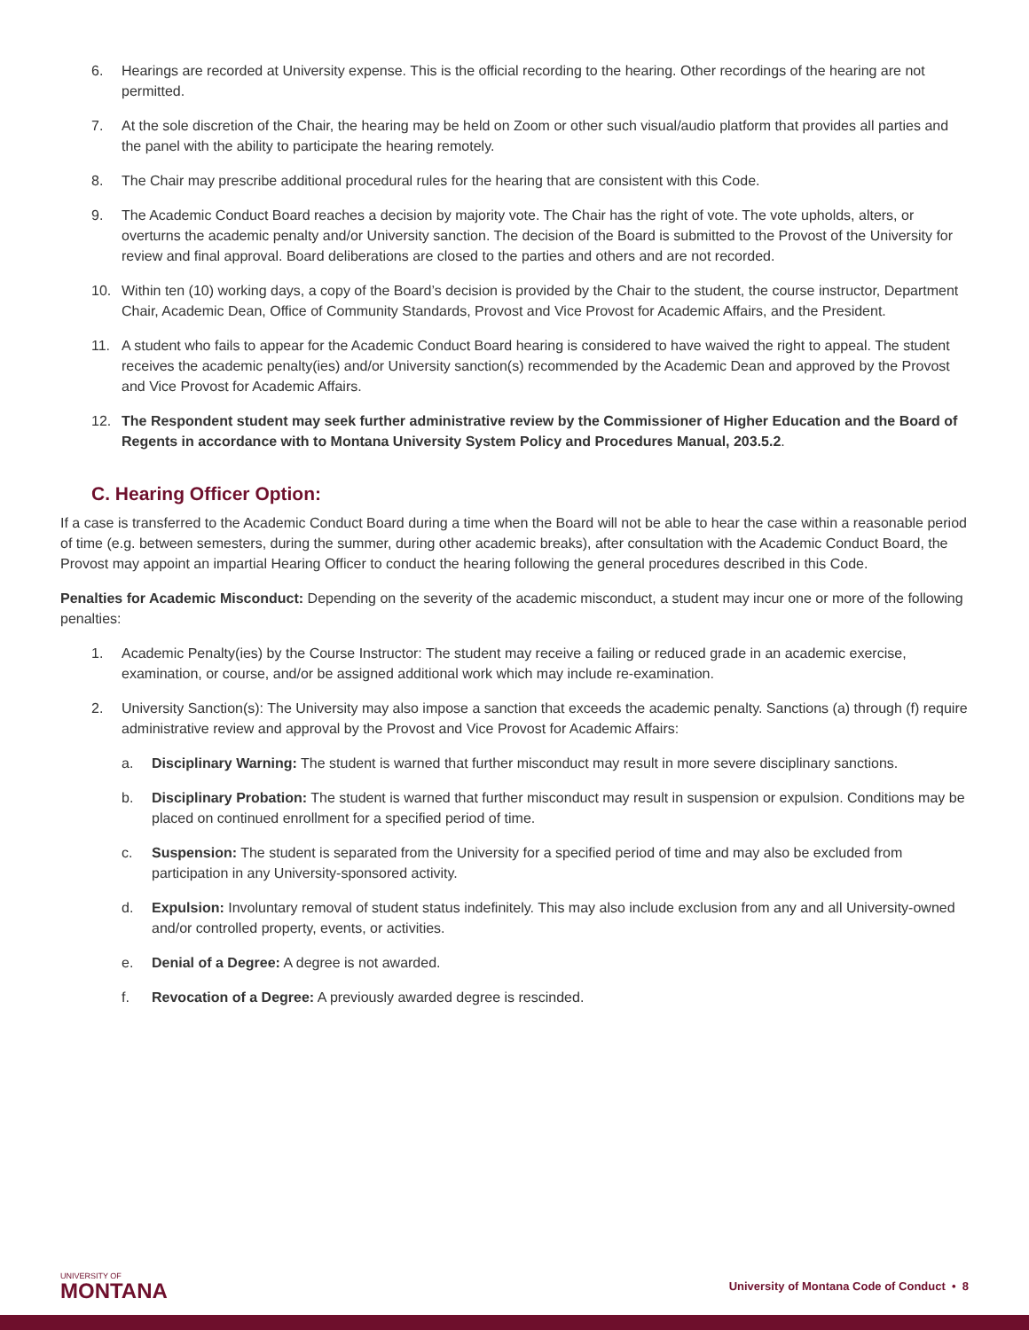6. Hearings are recorded at University expense. This is the official recording to the hearing. Other recordings of the hearing are not permitted.
7. At the sole discretion of the Chair, the hearing may be held on Zoom or other such visual/audio platform that provides all parties and the panel with the ability to participate the hearing remotely.
8. The Chair may prescribe additional procedural rules for the hearing that are consistent with this Code.
9. The Academic Conduct Board reaches a decision by majority vote. The Chair has the right of vote. The vote upholds, alters, or overturns the academic penalty and/or University sanction. The decision of the Board is submitted to the Provost of the University for review and final approval. Board deliberations are closed to the parties and others and are not recorded.
10. Within ten (10) working days, a copy of the Board’s decision is provided by the Chair to the student, the course instructor, Department Chair, Academic Dean, Office of Community Standards, Provost and Vice Provost for Academic Affairs, and the President.
11. A student who fails to appear for the Academic Conduct Board hearing is considered to have waived the right to appeal. The student receives the academic penalty(ies) and/or University sanction(s) recommended by the Academic Dean and approved by the Provost and Vice Provost for Academic Affairs.
12. The Respondent student may seek further administrative review by the Commissioner of Higher Education and the Board of Regents in accordance with to Montana University System Policy and Procedures Manual, 203.5.2.
C. Hearing Officer Option:
If a case is transferred to the Academic Conduct Board during a time when the Board will not be able to hear the case within a reasonable period of time (e.g. between semesters, during the summer, during other academic breaks), after consultation with the Academic Conduct Board, the Provost may appoint an impartial Hearing Officer to conduct the hearing following the general procedures described in this Code.
Penalties for Academic Misconduct: Depending on the severity of the academic misconduct, a student may incur one or more of the following penalties:
1. Academic Penalty(ies) by the Course Instructor: The student may receive a failing or reduced grade in an academic exercise, examination, or course, and/or be assigned additional work which may include re-examination.
2. University Sanction(s): The University may also impose a sanction that exceeds the academic penalty. Sanctions (a) through (f) require administrative review and approval by the Provost and Vice Provost for Academic Affairs:
a. Disciplinary Warning: The student is warned that further misconduct may result in more severe disciplinary sanctions.
b. Disciplinary Probation: The student is warned that further misconduct may result in suspension or expulsion. Conditions may be placed on continued enrollment for a specified period of time.
c. Suspension: The student is separated from the University for a specified period of time and may also be excluded from participation in any University-sponsored activity.
d. Expulsion: Involuntary removal of student status indefinitely. This may also include exclusion from any and all University-owned and/or controlled property, events, or activities.
e. Denial of a Degree: A degree is not awarded.
f. Revocation of a Degree: A previously awarded degree is rescinded.
UNIVERSITY OF
MONTANA
University of Montana Code of Conduct • 8